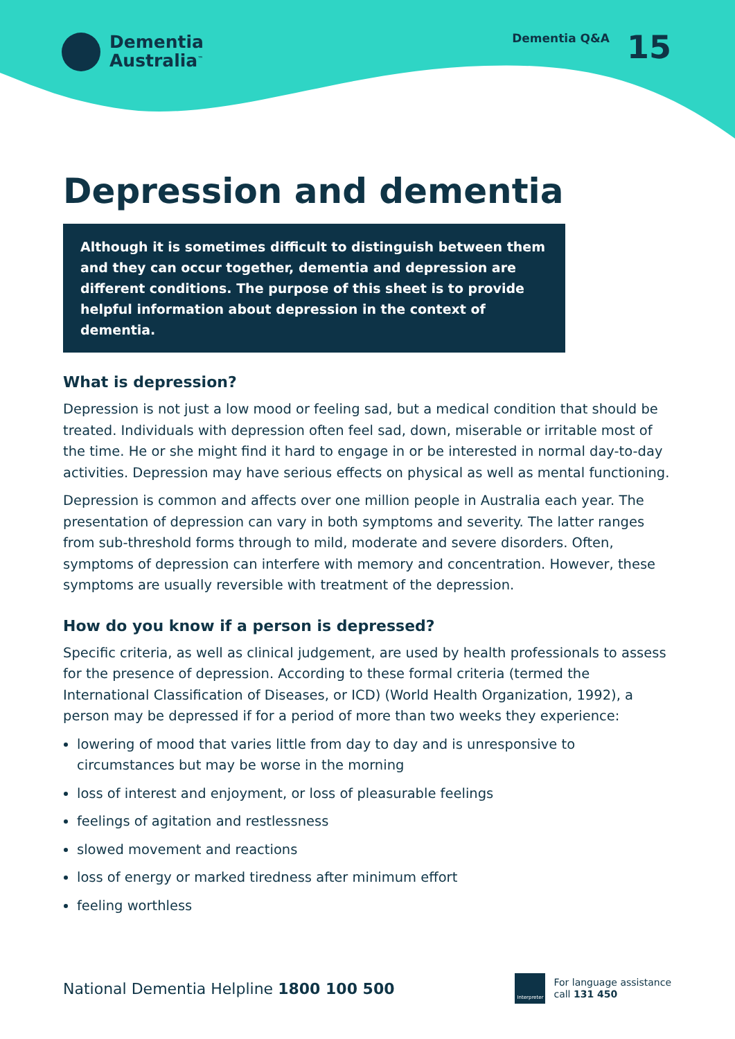Dementia
Australia<sup>™</sup>
Dementia Q&A 15
Depression and dementia
Although it is sometimes difficult to distinguish between them and they can occur together, dementia and depression are different conditions. The purpose of this sheet is to provide helpful information about depression in the context of dementia.
What is depression?
Depression is not just a low mood or feeling sad, but a medical condition that should be treated. Individuals with depression often feel sad, down, miserable or irritable most of the time. He or she might find it hard to engage in or be interested in normal day-to-day activities. Depression may have serious effects on physical as well as mental functioning.
Depression is common and affects over one million people in Australia each year. The presentation of depression can vary in both symptoms and severity. The latter ranges from sub-threshold forms through to mild, moderate and severe disorders. Often, symptoms of depression can interfere with memory and concentration. However, these symptoms are usually reversible with treatment of the depression.
How do you know if a person is depressed?
Specific criteria, as well as clinical judgement, are used by health professionals to assess for the presence of depression. According to these formal criteria (termed the International Classification of Diseases, or ICD) (World Health Organization, 1992), a person may be depressed if for a period of more than two weeks they experience:
lowering of mood that varies little from day to day and is unresponsive to circumstances but may be worse in the morning
loss of interest and enjoyment, or loss of pleasurable feelings
feelings of agitation and restlessness
slowed movement and reactions
loss of energy or marked tiredness after minimum effort
feeling worthless
National Dementia Helpline 1800 100 500
Interpreter
For language assistance
call 131 450